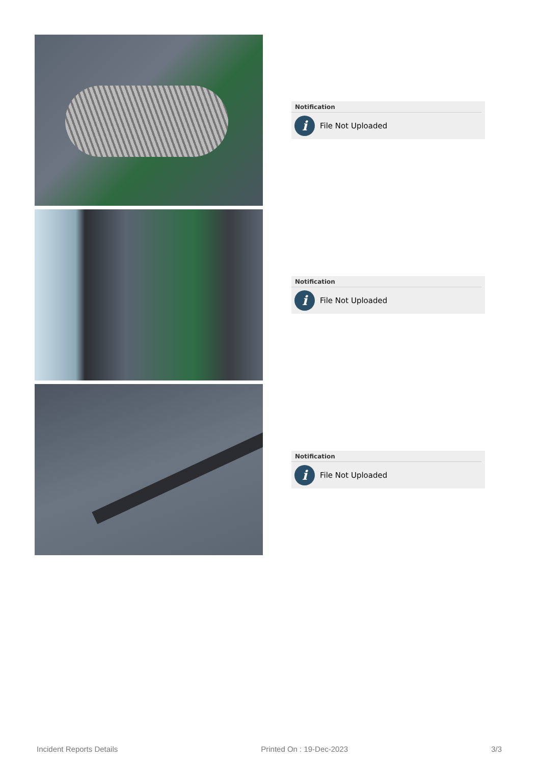Notification
i
File Not Uploaded
Notification
i
File Not Uploaded
Notification
i
File Not Uploaded
Incident Reports Details Printed On : 19-Dec-2023 3/3